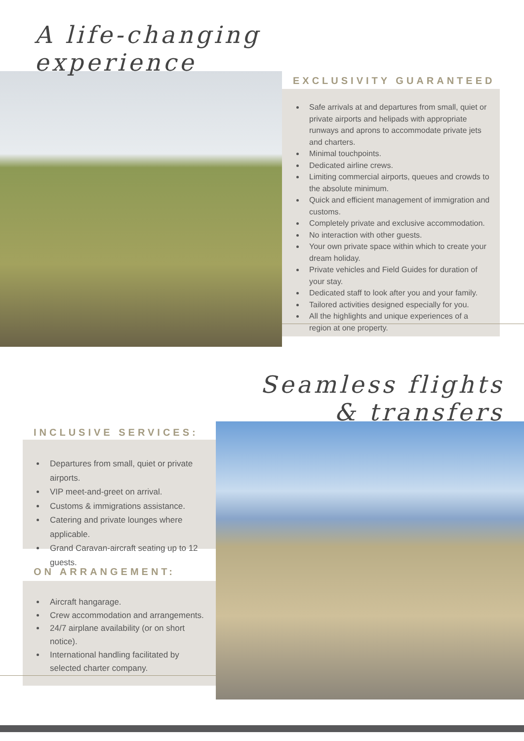A life-changing
experience
EXCLUSIVITY GUARANTEED
Safe arrivals at and departures from small, quiet or private airports and helipads with appropriate runways and aprons to accommodate private jets and charters.
Minimal touchpoints.
Dedicated airline crews.
Limiting commercial airports, queues and crowds to the absolute minimum.
Quick and efficient management of immigration and customs.
Completely private and exclusive accommodation.
No interaction with other guests.
Your own private space within which to create your dream holiday.
Private vehicles and Field Guides for duration of your stay.
Dedicated staff to look after you and your family.
Tailored activities designed especially for you.
All the highlights and unique experiences of a region at one property.
Seamless flights
& transfers
INCLUSIVE SERVICES:
Departures from small, quiet or private airports.
VIP meet-and-greet on arrival.
Customs & immigrations assistance.
Catering and private lounges where applicable.
Grand Caravan-aircraft seating up to 12 guests.
ON ARRANGEMENT:
Aircraft hangarage.
Crew accommodation and arrangements.
24/7 airplane availability (or on short notice).
International handling facilitated by selected charter company.